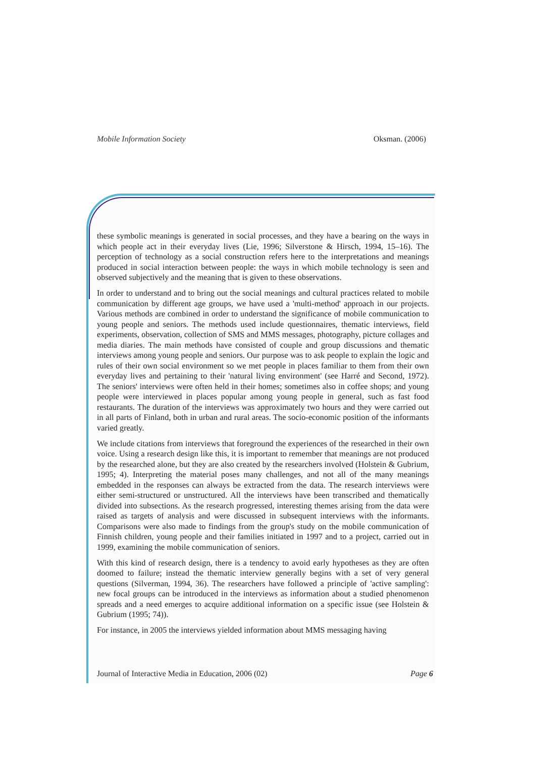Mobile Information Society Oksman. (2006)
these symbolic meanings is generated in social processes, and they have a bearing on the ways in which people act in their everyday lives (Lie, 1996; Silverstone & Hirsch, 1994, 15–16). The perception of technology as a social construction refers here to the interpretations and meanings produced in social interaction between people: the ways in which mobile technology is seen and observed subjectively and the meaning that is given to these observations.
In order to understand and to bring out the social meanings and cultural practices related to mobile communication by different age groups, we have used a 'multi-method' approach in our projects. Various methods are combined in order to understand the significance of mobile communication to young people and seniors. The methods used include questionnaires, thematic interviews, field experiments, observation, collection of SMS and MMS messages, photography, picture collages and media diaries. The main methods have consisted of couple and group discussions and thematic interviews among young people and seniors. Our purpose was to ask people to explain the logic and rules of their own social environment so we met people in places familiar to them from their own everyday lives and pertaining to their 'natural living environment' (see Harré and Second, 1972). The seniors' interviews were often held in their homes; sometimes also in coffee shops; and young people were interviewed in places popular among young people in general, such as fast food restaurants. The duration of the interviews was approximately two hours and they were carried out in all parts of Finland, both in urban and rural areas. The socio-economic position of the informants varied greatly.
We include citations from interviews that foreground the experiences of the researched in their own voice. Using a research design like this, it is important to remember that meanings are not produced by the researched alone, but they are also created by the researchers involved (Holstein & Gubrium, 1995; 4). Interpreting the material poses many challenges, and not all of the many meanings embedded in the responses can always be extracted from the data. The research interviews were either semi-structured or unstructured. All the interviews have been transcribed and thematically divided into subsections. As the research progressed, interesting themes arising from the data were raised as targets of analysis and were discussed in subsequent interviews with the informants. Comparisons were also made to findings from the group's study on the mobile communication of Finnish children, young people and their families initiated in 1997 and to a project, carried out in 1999, examining the mobile communication of seniors.
With this kind of research design, there is a tendency to avoid early hypotheses as they are often doomed to failure; instead the thematic interview generally begins with a set of very general questions (Silverman, 1994, 36). The researchers have followed a principle of 'active sampling': new focal groups can be introduced in the interviews as information about a studied phenomenon spreads and a need emerges to acquire additional information on a specific issue (see Holstein & Gubrium (1995; 74)).
For instance, in 2005 the interviews yielded information about MMS messaging having
Journal of Interactive Media in Education, 2006 (02) Page 6